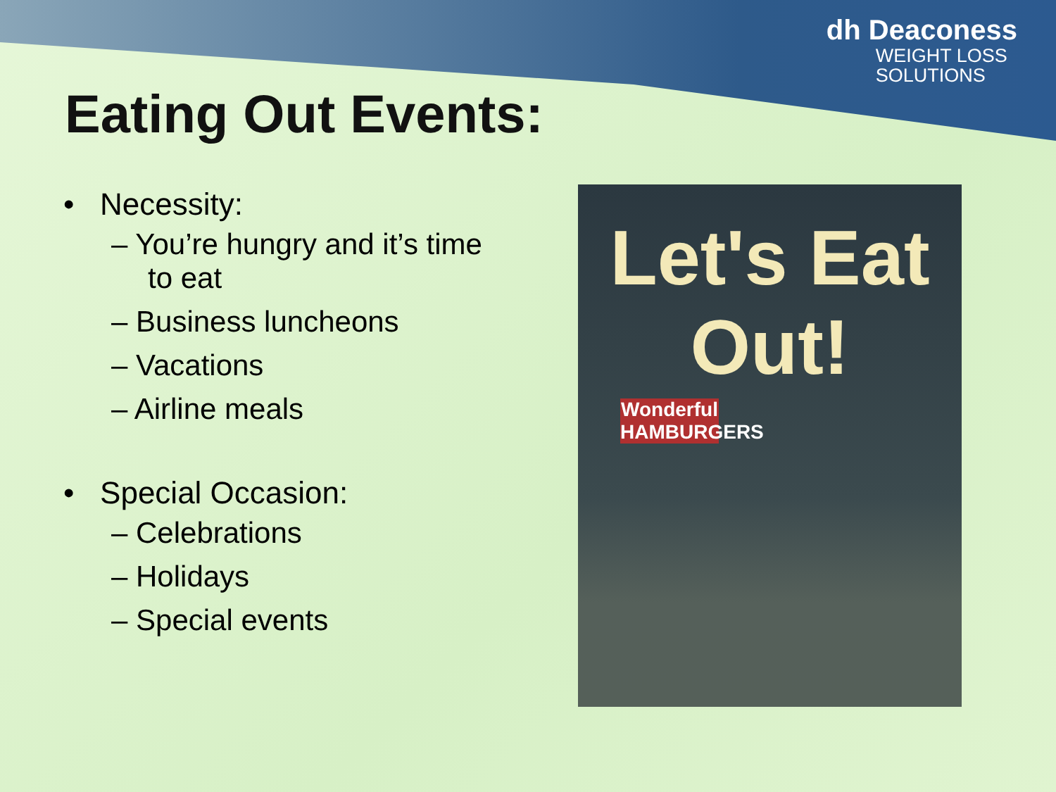dh Deaconess
WEIGHT LOSS
SOLUTIONS
Eating Out Events:
• Necessity:
– You’re hungry and it’s time to eat
– Business luncheons
– Vacations
– Airline meals
• Special Occasion:
– Celebrations
– Holidays
– Special events
Let's Eat
Out!
Wonderful HAMBURGERS